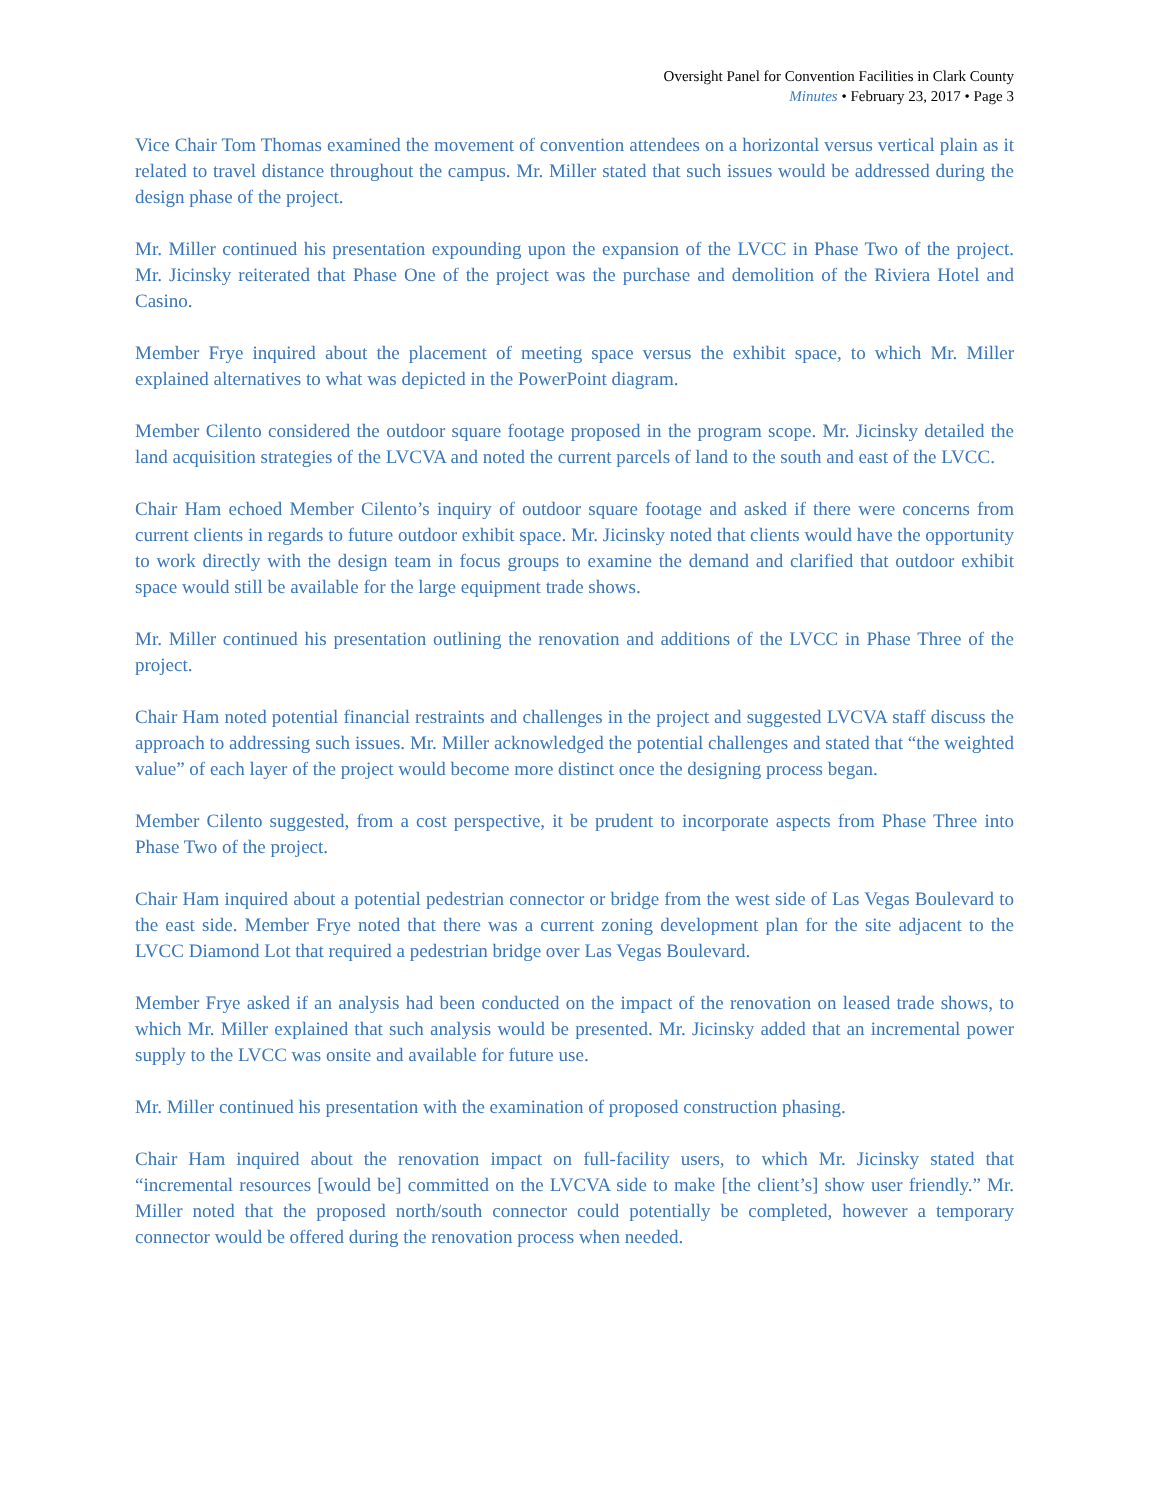Oversight Panel for Convention Facilities in Clark County
Minutes • February 23, 2017 • Page 3
Vice Chair Tom Thomas examined the movement of convention attendees on a horizontal versus vertical plain as it related to travel distance throughout the campus. Mr. Miller stated that such issues would be addressed during the design phase of the project.
Mr. Miller continued his presentation expounding upon the expansion of the LVCC in Phase Two of the project. Mr. Jicinsky reiterated that Phase One of the project was the purchase and demolition of the Riviera Hotel and Casino.
Member Frye inquired about the placement of meeting space versus the exhibit space, to which Mr. Miller explained alternatives to what was depicted in the PowerPoint diagram.
Member Cilento considered the outdoor square footage proposed in the program scope. Mr. Jicinsky detailed the land acquisition strategies of the LVCVA and noted the current parcels of land to the south and east of the LVCC.
Chair Ham echoed Member Cilento’s inquiry of outdoor square footage and asked if there were concerns from current clients in regards to future outdoor exhibit space. Mr. Jicinsky noted that clients would have the opportunity to work directly with the design team in focus groups to examine the demand and clarified that outdoor exhibit space would still be available for the large equipment trade shows.
Mr. Miller continued his presentation outlining the renovation and additions of the LVCC in Phase Three of the project.
Chair Ham noted potential financial restraints and challenges in the project and suggested LVCVA staff discuss the approach to addressing such issues. Mr. Miller acknowledged the potential challenges and stated that “the weighted value” of each layer of the project would become more distinct once the designing process began.
Member Cilento suggested, from a cost perspective, it be prudent to incorporate aspects from Phase Three into Phase Two of the project.
Chair Ham inquired about a potential pedestrian connector or bridge from the west side of Las Vegas Boulevard to the east side. Member Frye noted that there was a current zoning development plan for the site adjacent to the LVCC Diamond Lot that required a pedestrian bridge over Las Vegas Boulevard.
Member Frye asked if an analysis had been conducted on the impact of the renovation on leased trade shows, to which Mr. Miller explained that such analysis would be presented. Mr. Jicinsky added that an incremental power supply to the LVCC was onsite and available for future use.
Mr. Miller continued his presentation with the examination of proposed construction phasing.
Chair Ham inquired about the renovation impact on full-facility users, to which Mr. Jicinsky stated that “incremental resources [would be] committed on the LVCVA side to make [the client’s] show user friendly.” Mr. Miller noted that the proposed north/south connector could potentially be completed, however a temporary connector would be offered during the renovation process when needed.